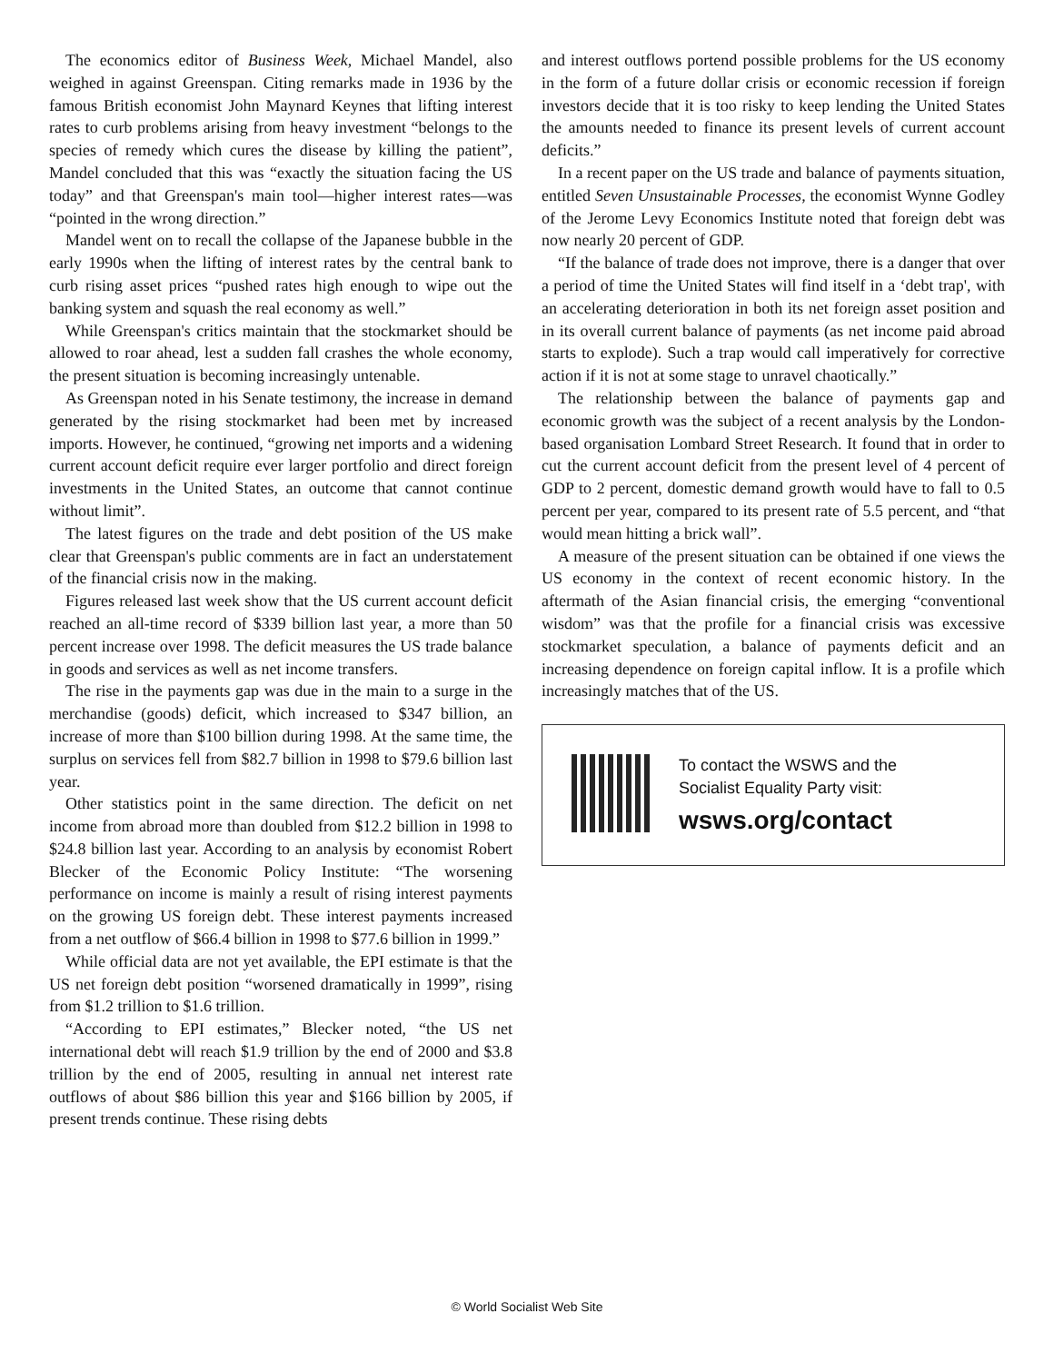The economics editor of Business Week, Michael Mandel, also weighed in against Greenspan. Citing remarks made in 1936 by the famous British economist John Maynard Keynes that lifting interest rates to curb problems arising from heavy investment “belongs to the species of remedy which cures the disease by killing the patient”, Mandel concluded that this was “exactly the situation facing the US today” and that Greenspan's main tool—higher interest rates—was “pointed in the wrong direction.”
Mandel went on to recall the collapse of the Japanese bubble in the early 1990s when the lifting of interest rates by the central bank to curb rising asset prices “pushed rates high enough to wipe out the banking system and squash the real economy as well.”
While Greenspan's critics maintain that the stockmarket should be allowed to roar ahead, lest a sudden fall crashes the whole economy, the present situation is becoming increasingly untenable.
As Greenspan noted in his Senate testimony, the increase in demand generated by the rising stockmarket had been met by increased imports. However, he continued, “growing net imports and a widening current account deficit require ever larger portfolio and direct foreign investments in the United States, an outcome that cannot continue without limit”.
The latest figures on the trade and debt position of the US make clear that Greenspan's public comments are in fact an understatement of the financial crisis now in the making.
Figures released last week show that the US current account deficit reached an all-time record of $339 billion last year, a more than 50 percent increase over 1998. The deficit measures the US trade balance in goods and services as well as net income transfers.
The rise in the payments gap was due in the main to a surge in the merchandise (goods) deficit, which increased to $347 billion, an increase of more than $100 billion during 1998. At the same time, the surplus on services fell from $82.7 billion in 1998 to $79.6 billion last year.
Other statistics point in the same direction. The deficit on net income from abroad more than doubled from $12.2 billion in 1998 to $24.8 billion last year. According to an analysis by economist Robert Blecker of the Economic Policy Institute: “The worsening performance on income is mainly a result of rising interest payments on the growing US foreign debt. These interest payments increased from a net outflow of $66.4 billion in 1998 to $77.6 billion in 1999.”
While official data are not yet available, the EPI estimate is that the US net foreign debt position “worsened dramatically in 1999”, rising from $1.2 trillion to $1.6 trillion.
“According to EPI estimates,” Blecker noted, “the US net international debt will reach $1.9 trillion by the end of 2000 and $3.8 trillion by the end of 2005, resulting in annual net interest rate outflows of about $86 billion this year and $166 billion by 2005, if present trends continue. These rising debts
and interest outflows portend possible problems for the US economy in the form of a future dollar crisis or economic recession if foreign investors decide that it is too risky to keep lending the United States the amounts needed to finance its present levels of current account deficits.”
In a recent paper on the US trade and balance of payments situation, entitled Seven Unsustainable Processes, the economist Wynne Godley of the Jerome Levy Economics Institute noted that foreign debt was now nearly 20 percent of GDP.
“If the balance of trade does not improve, there is a danger that over a period of time the United States will find itself in a ‘debt trap', with an accelerating deterioration in both its net foreign asset position and in its overall current balance of payments (as net income paid abroad starts to explode). Such a trap would call imperatively for corrective action if it is not at some stage to unravel chaotically.”
The relationship between the balance of payments gap and economic growth was the subject of a recent analysis by the London-based organisation Lombard Street Research. It found that in order to cut the current account deficit from the present level of 4 percent of GDP to 2 percent, domestic demand growth would have to fall to 0.5 percent per year, compared to its present rate of 5.5 percent, and “that would mean hitting a brick wall”.
A measure of the present situation can be obtained if one views the US economy in the context of recent economic history. In the aftermath of the Asian financial crisis, the emerging “conventional wisdom” was that the profile for a financial crisis was excessive stockmarket speculation, a balance of payments deficit and an increasing dependence on foreign capital inflow. It is a profile which increasingly matches that of the US.
To contact the WSWS and the
Socialist Equality Party visit:
wsws.org/contact
© World Socialist Web Site